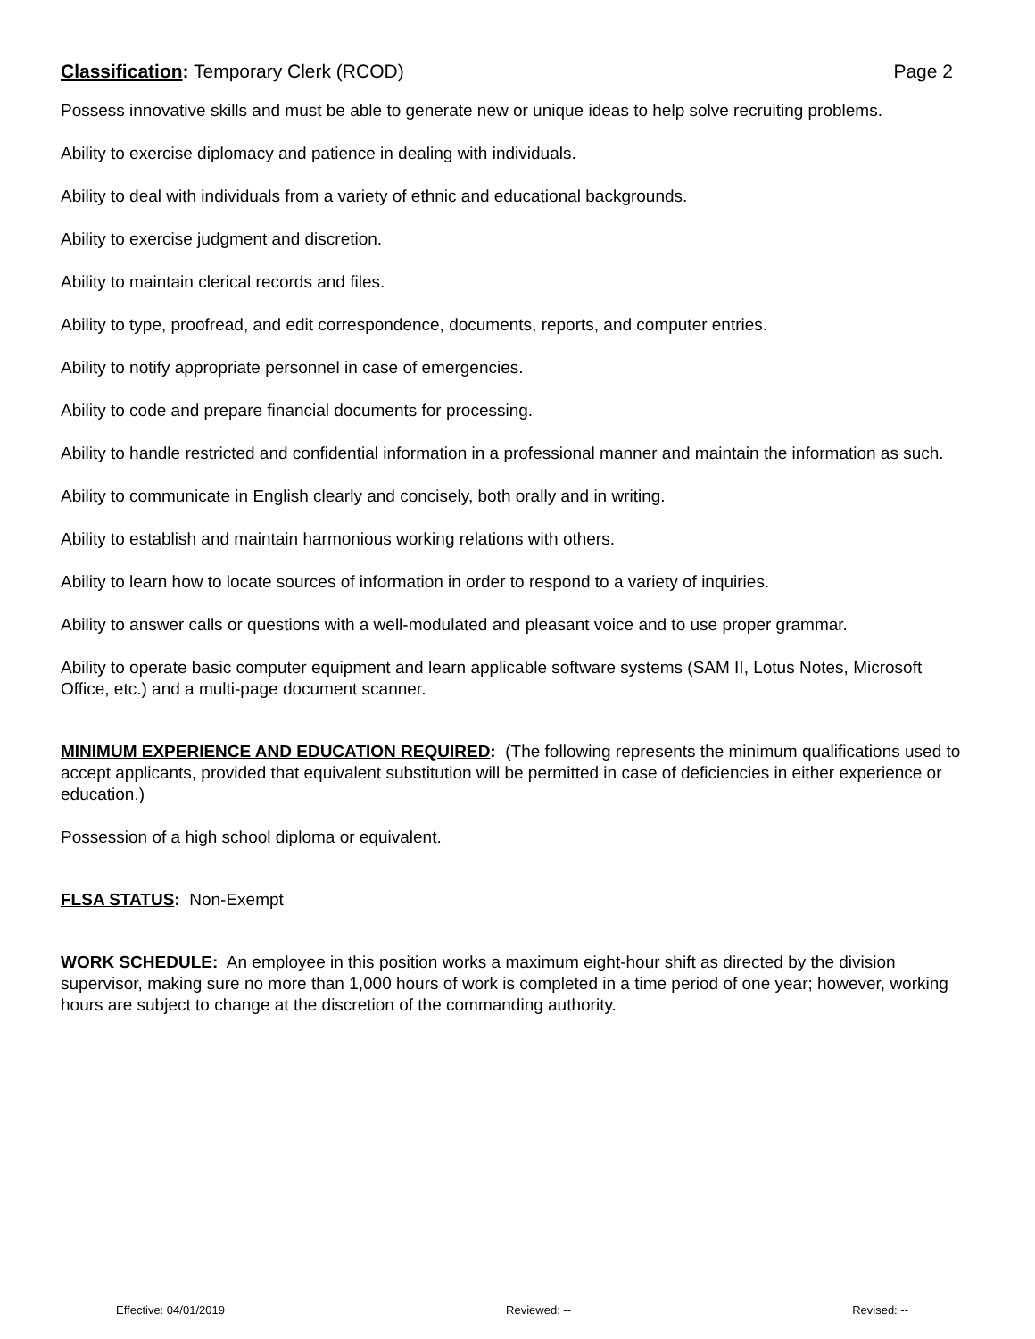Classification: Temporary Clerk (RCOD) Page 2
Possess innovative skills and must be able to generate new or unique ideas to help solve recruiting problems.
Ability to exercise diplomacy and patience in dealing with individuals.
Ability to deal with individuals from a variety of ethnic and educational backgrounds.
Ability to exercise judgment and discretion.
Ability to maintain clerical records and files.
Ability to type, proofread, and edit correspondence, documents, reports, and computer entries.
Ability to notify appropriate personnel in case of emergencies.
Ability to code and prepare financial documents for processing.
Ability to handle restricted and confidential information in a professional manner and maintain the information as such.
Ability to communicate in English clearly and concisely, both orally and in writing.
Ability to establish and maintain harmonious working relations with others.
Ability to learn how to locate sources of information in order to respond to a variety of inquiries.
Ability to answer calls or questions with a well-modulated and pleasant voice and to use proper grammar.
Ability to operate basic computer equipment and learn applicable software systems (SAM II, Lotus Notes, Microsoft Office, etc.) and a multi-page document scanner.
MINIMUM EXPERIENCE AND EDUCATION REQUIRED: (The following represents the minimum qualifications used to accept applicants, provided that equivalent substitution will be permitted in case of deficiencies in either experience or education.)
Possession of a high school diploma or equivalent.
FLSA STATUS: Non-Exempt
WORK SCHEDULE: An employee in this position works a maximum eight-hour shift as directed by the division supervisor, making sure no more than 1,000 hours of work is completed in a time period of one year; however, working hours are subject to change at the discretion of the commanding authority.
Effective: 04/01/2019 Reviewed: -- Revised: --